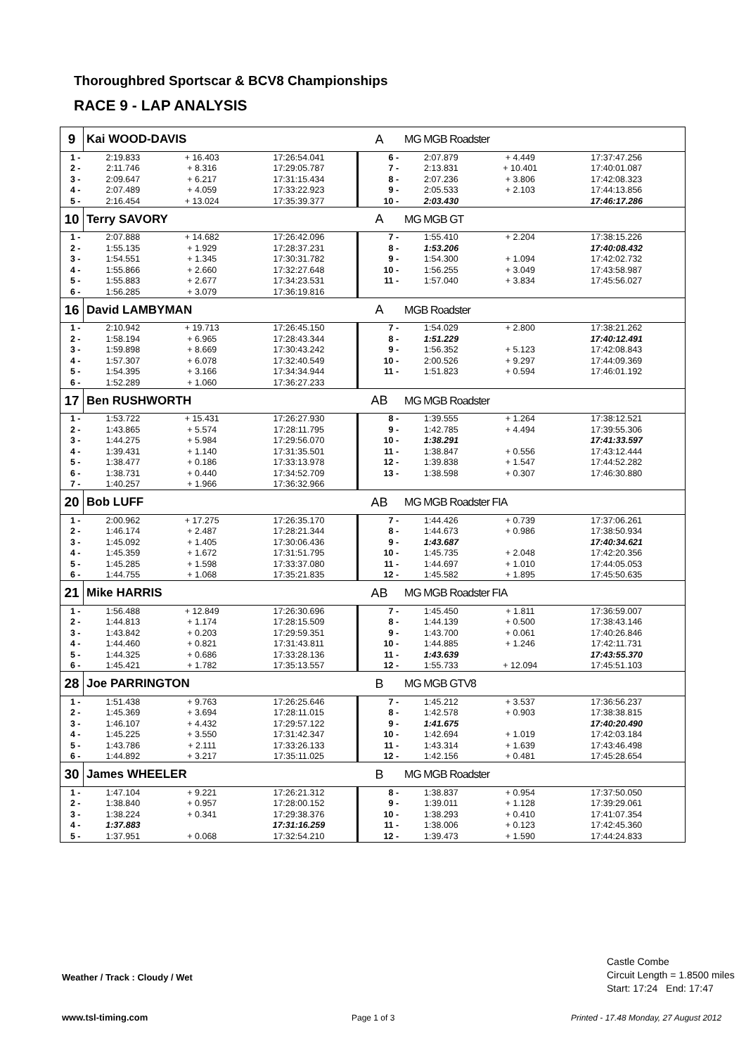Thoroughbred Sportscar & BCV8 Championships
RACE 9 - LAP ANALYSIS
| 9 | Kai WOOD-DAVIS | | | A | MG MGB Roadster | | | |
| 1 - | 2:19.833 | + 16.403 | 17:26:54.041 | 6 - | 2:07.879 | + 4.449 | 17:37:47.256 | |
| 2 - | 2:11.746 | + 8.316 | 17:29:05.787 | 7 - | 2:13.831 | + 10.401 | 17:40:01.087 | |
| 3 - | 2:09.647 | + 6.217 | 17:31:15.434 | 8 - | 2:07.236 | + 3.806 | 17:42:08.323 | |
| 4 - | 2:07.489 | + 4.059 | 17:33:22.923 | 9 - | 2:05.533 | + 2.103 | 17:44:13.856 | |
| 5 - | 2:16.454 | + 13.024 | 17:35:39.377 | 10 - | 2:03.430 | | 17:46:17.286 | |
| 10 | Terry SAVORY | | | A | MG MGB GT | | | |
| 1 - | 2:07.888 | + 14.682 | 17:26:42.096 | 7 - | 1:55.410 | + 2.204 | 17:38:15.226 | |
| 2 - | 1:55.135 | + 1.929 | 17:28:37.231 | 8 - | 1:53.206 | | 17:40:08.432 | |
| 3 - | 1:54.551 | + 1.345 | 17:30:31.782 | 9 - | 1:54.300 | + 1.094 | 17:42:02.732 | |
| 4 - | 1:55.866 | + 2.660 | 17:32:27.648 | 10 - | 1:56.255 | + 3.049 | 17:43:58.987 | |
| 5 - | 1:55.883 | + 2.677 | 17:34:23.531 | 11 - | 1:57.040 | + 3.834 | 17:45:56.027 | |
| 6 - | 1:56.285 | + 3.079 | 17:36:19.816 | | | | | |
| 16 | David LAMBYMAN | | | A | MGB Roadster | | | |
| 1 - | 2:10.942 | + 19.713 | 17:26:45.150 | 7 - | 1:54.029 | + 2.800 | 17:38:21.262 | |
| 2 - | 1:58.194 | + 6.965 | 17:28:43.344 | 8 - | 1:51.229 | | 17:40:12.491 | |
| 3 - | 1:59.898 | + 8.669 | 17:30:43.242 | 9 - | 1:56.352 | + 5.123 | 17:42:08.843 | |
| 4 - | 1:57.307 | + 6.078 | 17:32:40.549 | 10 - | 2:00.526 | + 9.297 | 17:44:09.369 | |
| 5 - | 1:54.395 | + 3.166 | 17:34:34.944 | 11 - | 1:51.823 | + 0.594 | 17:46:01.192 | |
| 6 - | 1:52.289 | + 1.060 | 17:36:27.233 | | | | | |
| 17 | Ben RUSHWORTH | | | AB | MG MGB Roadster | | | |
| 1 - | 1:53.722 | + 15.431 | 17:26:27.930 | 8 - | 1:39.555 | + 1.264 | 17:38:12.521 | |
| 2 - | 1:43.865 | + 5.574 | 17:28:11.795 | 9 - | 1:42.785 | + 4.494 | 17:39:55.306 | |
| 3 - | 1:44.275 | + 5.984 | 17:29:56.070 | 10 - | 1:38.291 | | 17:41:33.597 | |
| 4 - | 1:39.431 | + 1.140 | 17:31:35.501 | 11 - | 1:38.847 | + 0.556 | 17:43:12.444 | |
| 5 - | 1:38.477 | + 0.186 | 17:33:13.978 | 12 - | 1:39.838 | + 1.547 | 17:44:52.282 | |
| 6 - | 1:38.731 | + 0.440 | 17:34:52.709 | 13 - | 1:38.598 | + 0.307 | 17:46:30.880 | |
| 7 - | 1:40.257 | + 1.966 | 17:36:32.966 | | | | | |
| 20 | Bob LUFF | | | AB | MG MGB Roadster FIA | | | |
| 1 - | 2:00.962 | + 17.275 | 17:26:35.170 | 7 - | 1:44.426 | + 0.739 | 17:37:06.261 | |
| 2 - | 1:46.174 | + 2.487 | 17:28:21.344 | 8 - | 1:44.673 | + 0.986 | 17:38:50.934 | |
| 3 - | 1:45.092 | + 1.405 | 17:30:06.436 | 9 - | 1:43.687 | | 17:40:34.621 | |
| 4 - | 1:45.359 | + 1.672 | 17:31:51.795 | 10 - | 1:45.735 | + 2.048 | 17:42:20.356 | |
| 5 - | 1:45.285 | + 1.598 | 17:33:37.080 | 11 - | 1:44.697 | + 1.010 | 17:44:05.053 | |
| 6 - | 1:44.755 | + 1.068 | 17:35:21.835 | 12 - | 1:45.582 | + 1.895 | 17:45:50.635 | |
| 21 | Mike HARRIS | | | AB | MG MGB Roadster FIA | | | |
| 1 - | 1:56.488 | + 12.849 | 17:26:30.696 | 7 - | 1:45.450 | + 1.811 | 17:36:59.007 | |
| 2 - | 1:44.813 | + 1.174 | 17:28:15.509 | 8 - | 1:44.139 | + 0.500 | 17:38:43.146 | |
| 3 - | 1:43.842 | + 0.203 | 17:29:59.351 | 9 - | 1:43.700 | + 0.061 | 17:40:26.846 | |
| 4 - | 1:44.460 | + 0.821 | 17:31:43.811 | 10 - | 1:44.885 | + 1.246 | 17:42:11.731 | |
| 5 - | 1:44.325 | + 0.686 | 17:33:28.136 | 11 - | 1:43.639 | | 17:43:55.370 | |
| 6 - | 1:45.421 | + 1.782 | 17:35:13.557 | 12 - | 1:55.733 | + 12.094 | 17:45:51.103 | |
| 28 | Joe PARRINGTON | | | B | MG MGB GTV8 | | | |
| 1 - | 1:51.438 | + 9.763 | 17:26:25.646 | 7 - | 1:45.212 | + 3.537 | 17:36:56.237 | |
| 2 - | 1:45.369 | + 3.694 | 17:28:11.015 | 8 - | 1:42.578 | + 0.903 | 17:38:38.815 | |
| 3 - | 1:46.107 | + 4.432 | 17:29:57.122 | 9 - | 1:41.675 | | 17:40:20.490 | |
| 4 - | 1:45.225 | + 3.550 | 17:31:42.347 | 10 - | 1:42.694 | + 1.019 | 17:42:03.184 | |
| 5 - | 1:43.786 | + 2.111 | 17:33:26.133 | 11 - | 1:43.314 | + 1.639 | 17:43:46.498 | |
| 6 - | 1:44.892 | + 3.217 | 17:35:11.025 | 12 - | 1:42.156 | + 0.481 | 17:45:28.654 | |
| 30 | James WHEELER | | | B | MG MGB Roadster | | | |
| 1 - | 1:47.104 | + 9.221 | 17:26:21.312 | 8 - | 1:38.837 | + 0.954 | 17:37:50.050 | |
| 2 - | 1:38.840 | + 0.957 | 17:28:00.152 | 9 - | 1:39.011 | + 1.128 | 17:39:29.061 | |
| 3 - | 1:38.224 | + 0.341 | 17:29:38.376 | 10 - | 1:38.293 | + 0.410 | 17:41:07.354 | |
| 4 - | 1:37.883 | | 17:31:16.259 | 11 - | 1:38.006 | + 0.123 | 17:42:45.360 | |
| 5 - | 1:37.951 | + 0.068 | 17:32:54.210 | 12 - | 1:39.473 | + 1.590 | 17:44:24.833 | |
Weather / Track : Cloudy / Wet
Castle Combe
Circuit Length = 1.8500 miles
Start: 17:24 End: 17:47
www.tsl-timing.com Page 1 of 3
Printed - 17.48 Monday, 27 August 2012